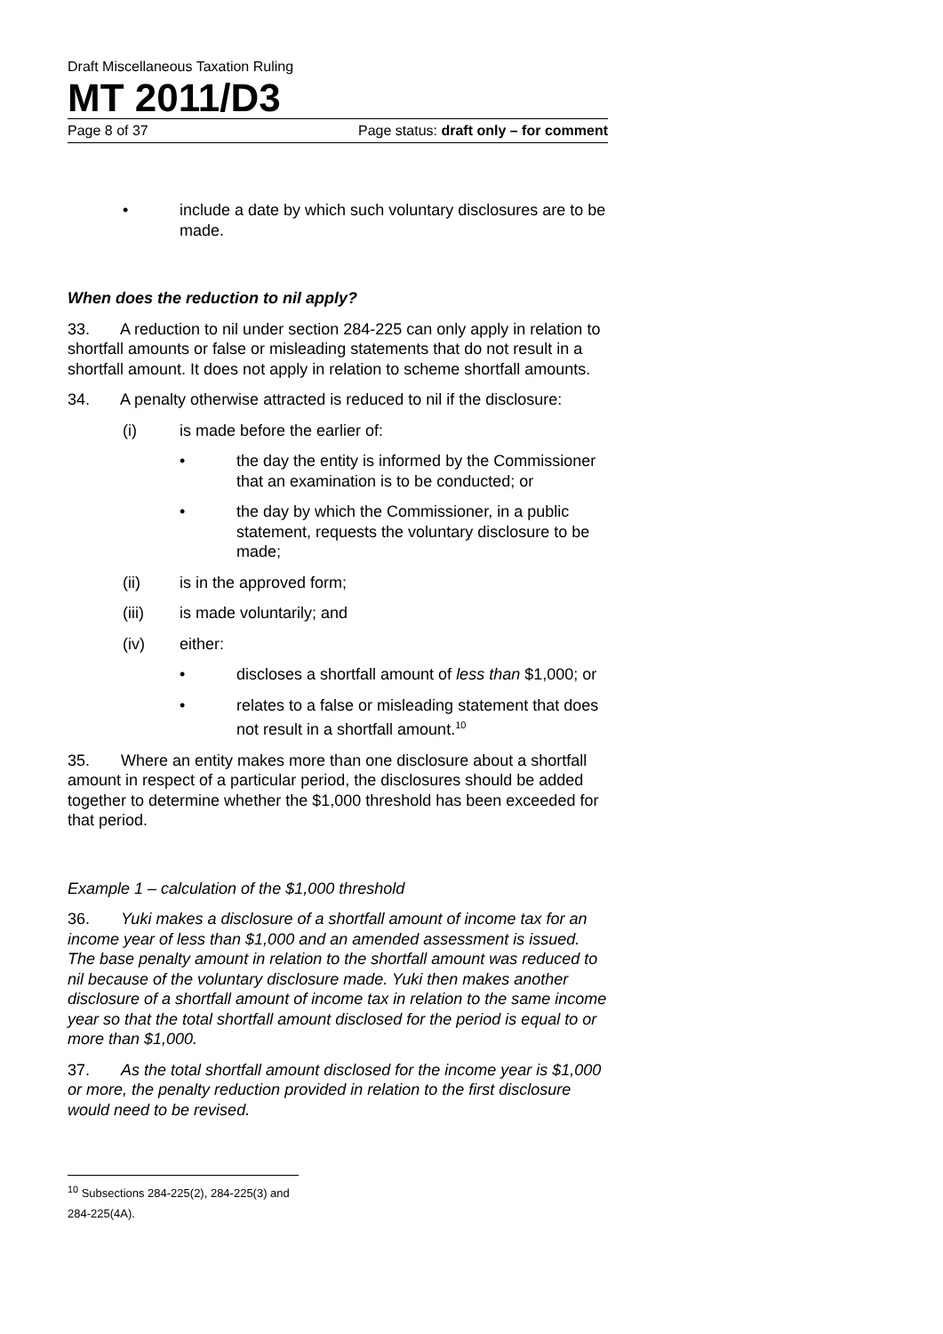Draft Miscellaneous Taxation Ruling
MT 2011/D3
Page 8 of 37 Page status: draft only – for comment
• include a date by which such voluntary disclosures are to be made.
When does the reduction to nil apply?
33. A reduction to nil under section 284-225 can only apply in relation to shortfall amounts or false or misleading statements that do not result in a shortfall amount. It does not apply in relation to scheme shortfall amounts.
34. A penalty otherwise attracted is reduced to nil if the disclosure:
(i) is made before the earlier of:
• the day the entity is informed by the Commissioner that an examination is to be conducted; or
• the day by which the Commissioner, in a public statement, requests the voluntary disclosure to be made;
(ii) is in the approved form;
(iii) is made voluntarily; and
(iv) either:
• discloses a shortfall amount of less than $1,000; or
• relates to a false or misleading statement that does not result in a shortfall amount.<sup>10</sup>
35. Where an entity makes more than one disclosure about a shortfall amount in respect of a particular period, the disclosures should be added together to determine whether the $1,000 threshold has been exceeded for that period.
Example 1 – calculation of the $1,000 threshold
36. Yuki makes a disclosure of a shortfall amount of income tax for an income year of less than $1,000 and an amended assessment is issued. The base penalty amount in relation to the shortfall amount was reduced to nil because of the voluntary disclosure made. Yuki then makes another disclosure of a shortfall amount of income tax in relation to the same income year so that the total shortfall amount disclosed for the period is equal to or more than $1,000.
37. As the total shortfall amount disclosed for the income year is $1,000 or more, the penalty reduction provided in relation to the first disclosure would need to be revised.
<sup>10</sup> Subsections 284-225(2), 284-225(3) and 284-225(4A).